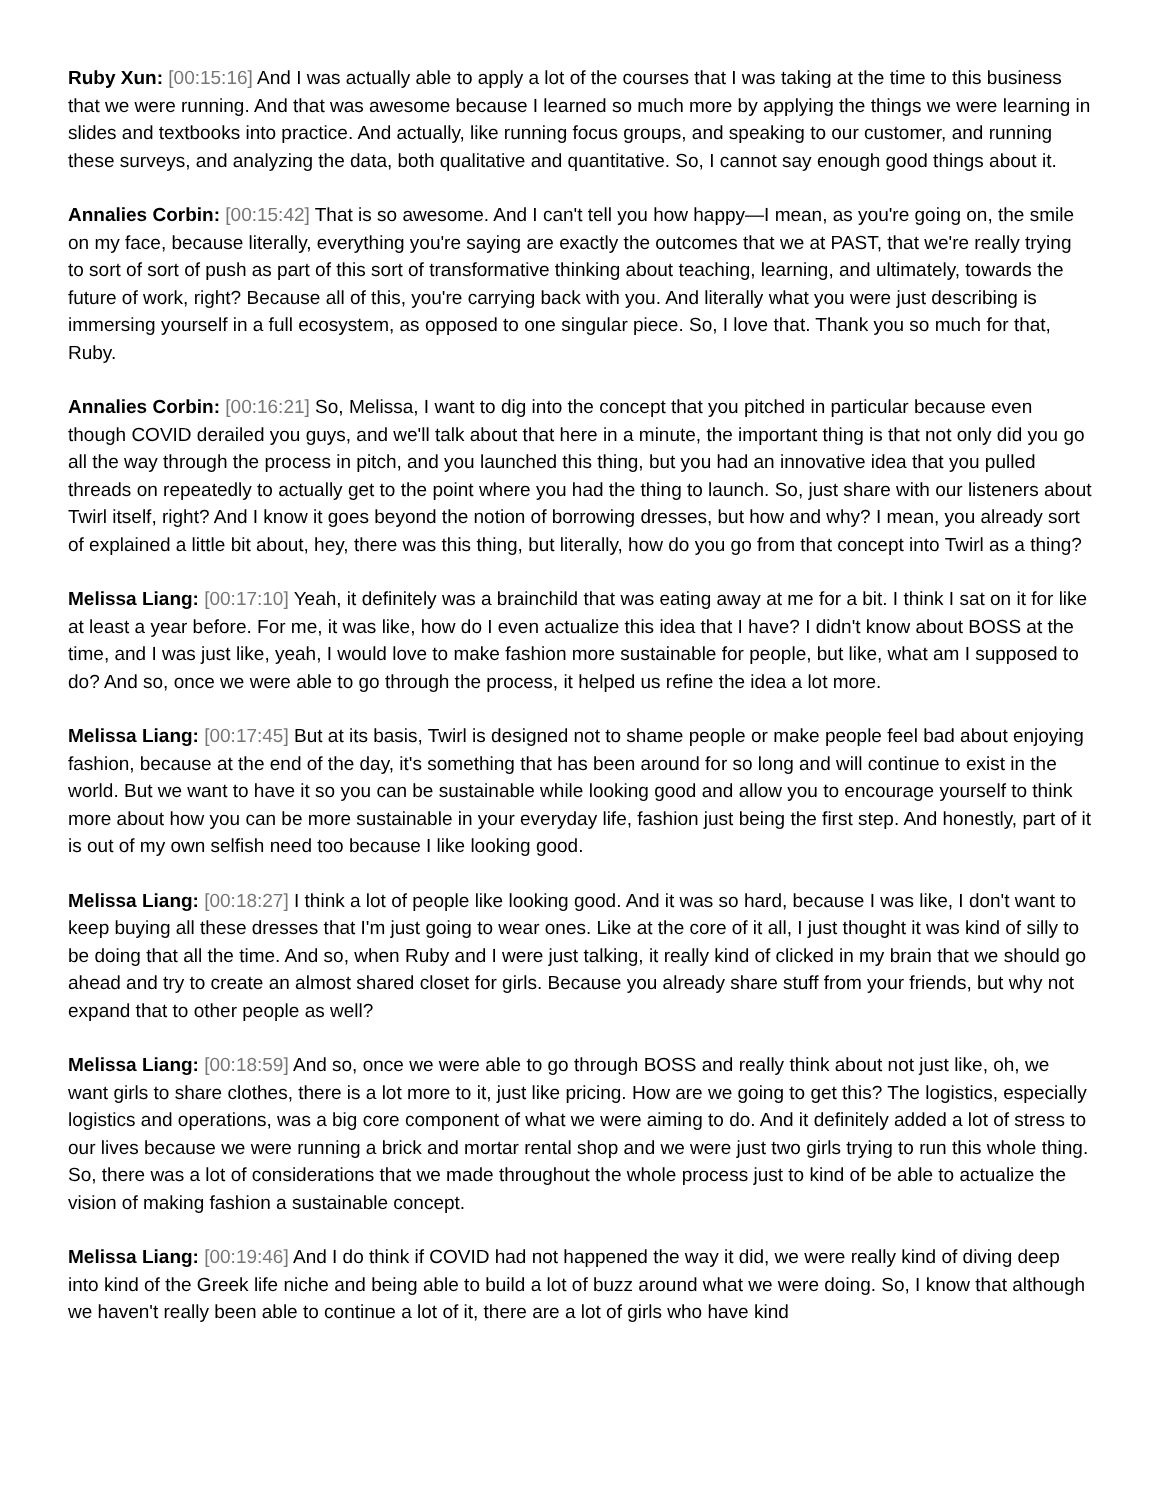Ruby Xun: [00:15:16] And I was actually able to apply a lot of the courses that I was taking at the time to this business that we were running. And that was awesome because I learned so much more by applying the things we were learning in slides and textbooks into practice. And actually, like running focus groups, and speaking to our customer, and running these surveys, and analyzing the data, both qualitative and quantitative. So, I cannot say enough good things about it.
Annalies Corbin: [00:15:42] That is so awesome. And I can't tell you how happy—I mean, as you're going on, the smile on my face, because literally, everything you're saying are exactly the outcomes that we at PAST, that we're really trying to sort of sort of push as part of this sort of transformative thinking about teaching, learning, and ultimately, towards the future of work, right? Because all of this, you're carrying back with you. And literally what you were just describing is immersing yourself in a full ecosystem, as opposed to one singular piece. So, I love that. Thank you so much for that, Ruby.
Annalies Corbin: [00:16:21] So, Melissa, I want to dig into the concept that you pitched in particular because even though COVID derailed you guys, and we'll talk about that here in a minute, the important thing is that not only did you go all the way through the process in pitch, and you launched this thing, but you had an innovative idea that you pulled threads on repeatedly to actually get to the point where you had the thing to launch. So, just share with our listeners about Twirl itself, right? And I know it goes beyond the notion of borrowing dresses, but how and why? I mean, you already sort of explained a little bit about, hey, there was this thing, but literally, how do you go from that concept into Twirl as a thing?
Melissa Liang: [00:17:10] Yeah, it definitely was a brainchild that was eating away at me for a bit. I think I sat on it for like at least a year before. For me, it was like, how do I even actualize this idea that I have? I didn't know about BOSS at the time, and I was just like, yeah, I would love to make fashion more sustainable for people, but like, what am I supposed to do? And so, once we were able to go through the process, it helped us refine the idea a lot more.
Melissa Liang: [00:17:45] But at its basis, Twirl is designed not to shame people or make people feel bad about enjoying fashion, because at the end of the day, it's something that has been around for so long and will continue to exist in the world. But we want to have it so you can be sustainable while looking good and allow you to encourage yourself to think more about how you can be more sustainable in your everyday life, fashion just being the first step. And honestly, part of it is out of my own selfish need too because I like looking good.
Melissa Liang: [00:18:27] I think a lot of people like looking good. And it was so hard, because I was like, I don't want to keep buying all these dresses that I'm just going to wear ones. Like at the core of it all, I just thought it was kind of silly to be doing that all the time. And so, when Ruby and I were just talking, it really kind of clicked in my brain that we should go ahead and try to create an almost shared closet for girls. Because you already share stuff from your friends, but why not expand that to other people as well?
Melissa Liang: [00:18:59] And so, once we were able to go through BOSS and really think about not just like, oh, we want girls to share clothes, there is a lot more to it, just like pricing. How are we going to get this? The logistics, especially logistics and operations, was a big core component of what we were aiming to do. And it definitely added a lot of stress to our lives because we were running a brick and mortar rental shop and we were just two girls trying to run this whole thing. So, there was a lot of considerations that we made throughout the whole process just to kind of be able to actualize the vision of making fashion a sustainable concept.
Melissa Liang: [00:19:46] And I do think if COVID had not happened the way it did, we were really kind of diving deep into kind of the Greek life niche and being able to build a lot of buzz around what we were doing. So, I know that although we haven't really been able to continue a lot of it, there are a lot of girls who have kind